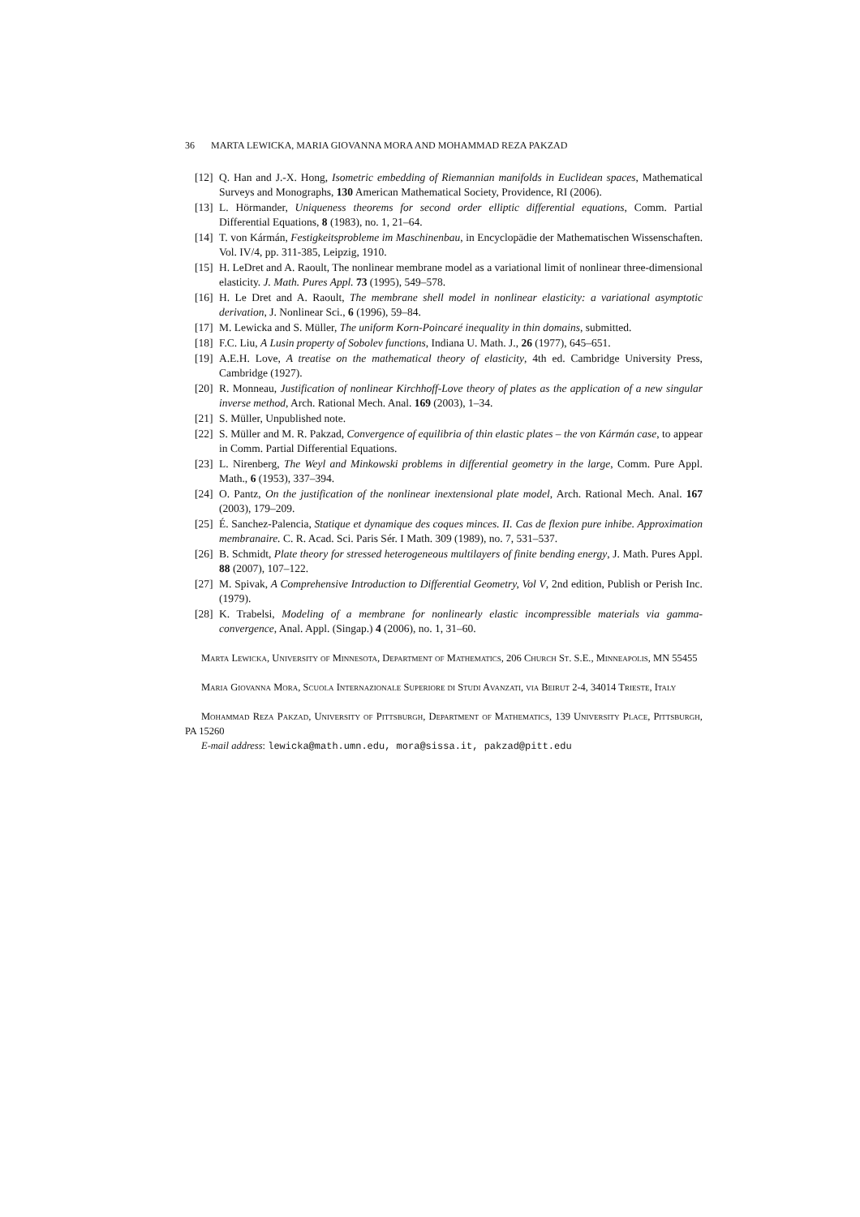36 MARTA LEWICKA, MARIA GIOVANNA MORA AND MOHAMMAD REZA PAKZAD
[12] Q. Han and J.-X. Hong, Isometric embedding of Riemannian manifolds in Euclidean spaces, Mathematical Surveys and Monographs, 130 American Mathematical Society, Providence, RI (2006).
[13] L. Hörmander, Uniqueness theorems for second order elliptic differential equations, Comm. Partial Differential Equations, 8 (1983), no. 1, 21–64.
[14] T. von Kármán, Festigkeitsprobleme im Maschinenbau, in Encyclopädie der Mathematischen Wissenschaften. Vol. IV/4, pp. 311-385, Leipzig, 1910.
[15] H. LeDret and A. Raoult, The nonlinear membrane model as a variational limit of nonlinear three-dimensional elasticity. J. Math. Pures Appl. 73 (1995), 549–578.
[16] H. Le Dret and A. Raoult, The membrane shell model in nonlinear elasticity: a variational asymptotic derivation, J. Nonlinear Sci., 6 (1996), 59–84.
[17] M. Lewicka and S. Müller, The uniform Korn-Poincaré inequality in thin domains, submitted.
[18] F.C. Liu, A Lusin property of Sobolev functions, Indiana U. Math. J., 26 (1977), 645–651.
[19] A.E.H. Love, A treatise on the mathematical theory of elasticity, 4th ed. Cambridge University Press, Cambridge (1927).
[20] R. Monneau, Justification of nonlinear Kirchhoff-Love theory of plates as the application of a new singular inverse method, Arch. Rational Mech. Anal. 169 (2003), 1–34.
[21] S. Müller, Unpublished note.
[22] S. Müller and M. R. Pakzad, Convergence of equilibria of thin elastic plates – the von Kármán case, to appear in Comm. Partial Differential Equations.
[23] L. Nirenberg, The Weyl and Minkowski problems in differential geometry in the large, Comm. Pure Appl. Math., 6 (1953), 337–394.
[24] O. Pantz, On the justification of the nonlinear inextensional plate model, Arch. Rational Mech. Anal. 167 (2003), 179–209.
[25] É. Sanchez-Palencia, Statique et dynamique des coques minces. II. Cas de flexion pure inhibe. Approximation membranaire. C. R. Acad. Sci. Paris Sér. I Math. 309 (1989), no. 7, 531–537.
[26] B. Schmidt, Plate theory for stressed heterogeneous multilayers of finite bending energy, J. Math. Pures Appl. 88 (2007), 107–122.
[27] M. Spivak, A Comprehensive Introduction to Differential Geometry, Vol V, 2nd edition, Publish or Perish Inc. (1979).
[28] K. Trabelsi, Modeling of a membrane for nonlinearly elastic incompressible materials via gamma-convergence, Anal. Appl. (Singap.) 4 (2006), no. 1, 31–60.
Marta Lewicka, University of Minnesota, Department of Mathematics, 206 Church St. S.E., Minneapolis, MN 55455
Maria Giovanna Mora, Scuola Internazionale Superiore di Studi Avanzati, via Beirut 2-4, 34014 Trieste, Italy
Mohammad Reza Pakzad, University of Pittsburgh, Department of Mathematics, 139 University Place, Pittsburgh, PA 15260
E-mail address: lewicka@math.umn.edu, mora@sissa.it, pakzad@pitt.edu